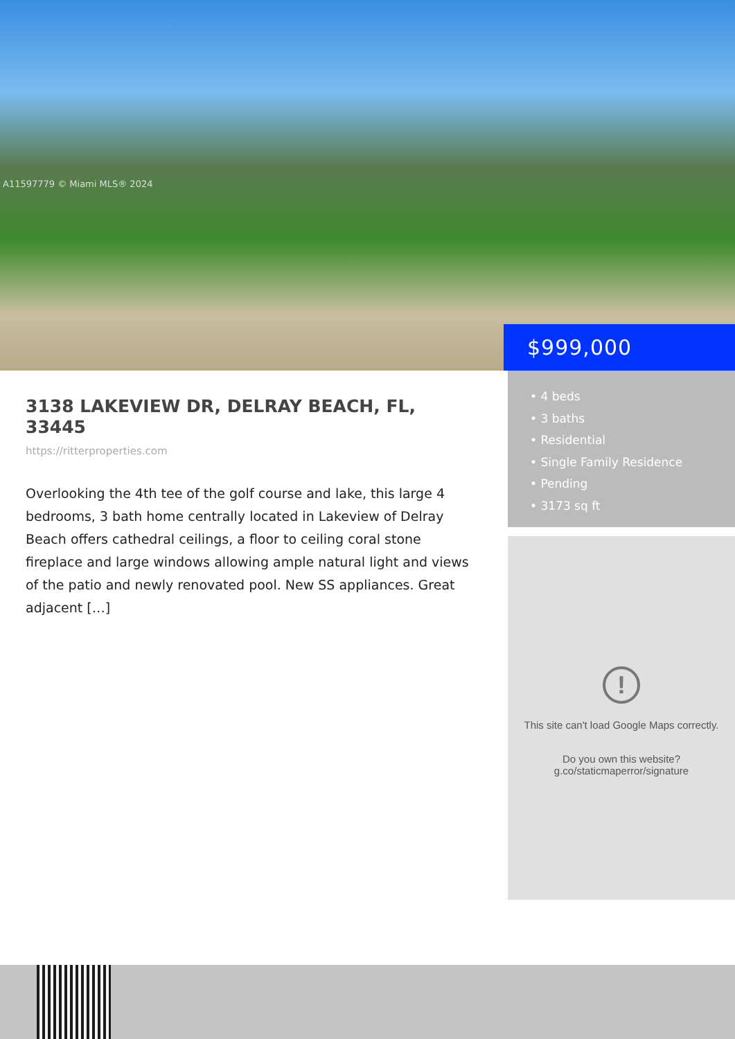A11597779 © Miami MLS® 2024
$999,000
3138 LAKEVIEW DR, DELRAY BEACH, FL, 33445
https://ritterproperties.com
Overlooking the 4th tee of the golf course and lake, this large 4 bedrooms, 3 bath home centrally located in Lakeview of Delray Beach offers cathedral ceilings, a floor to ceiling coral stone fireplace and large windows allowing ample natural light and views of the patio and newly renovated pool. New SS appliances. Great adjacent […]
• 4 beds
• 3 baths
• Residential
• Single Family Residence
• Pending
• 3173 sq ft
!
This site can't load Google Maps correctly.
Do you own this website?
g.co/staticmaperror/signature